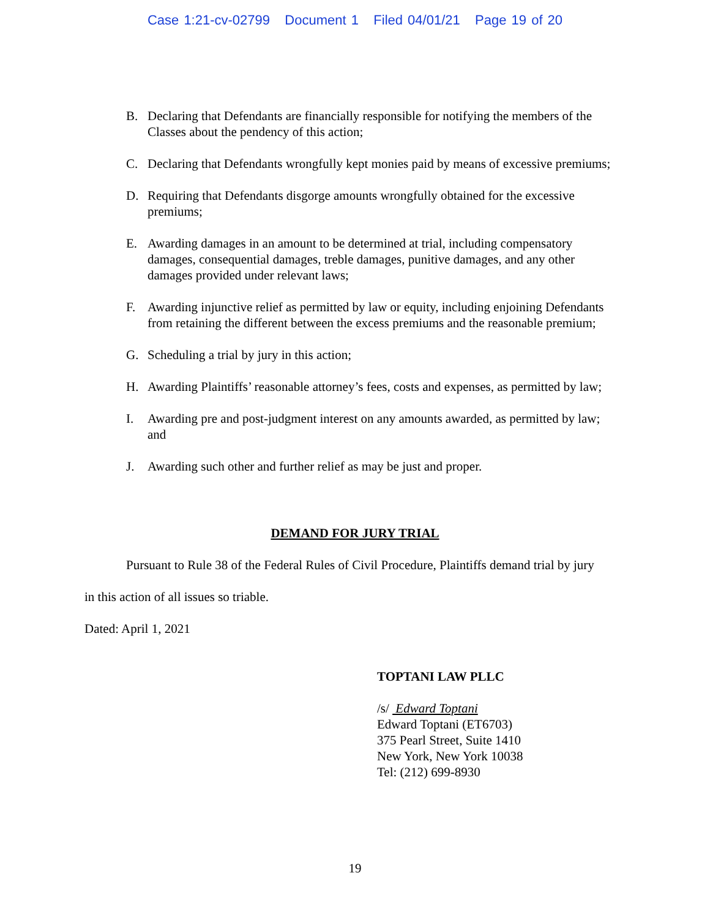Case 1:21-cv-02799 Document 1 Filed 04/01/21 Page 19 of 20
B. Declaring that Defendants are financially responsible for notifying the members of the Classes about the pendency of this action;
C. Declaring that Defendants wrongfully kept monies paid by means of excessive premiums;
D. Requiring that Defendants disgorge amounts wrongfully obtained for the excessive premiums;
E. Awarding damages in an amount to be determined at trial, including compensatory damages, consequential damages, treble damages, punitive damages, and any other damages provided under relevant laws;
F. Awarding injunctive relief as permitted by law or equity, including enjoining Defendants from retaining the different between the excess premiums and the reasonable premium;
G. Scheduling a trial by jury in this action;
H. Awarding Plaintiffs’ reasonable attorney’s fees, costs and expenses, as permitted by law;
I. Awarding pre and post-judgment interest on any amounts awarded, as permitted by law; and
J. Awarding such other and further relief as may be just and proper.
DEMAND FOR JURY TRIAL
Pursuant to Rule 38 of the Federal Rules of Civil Procedure, Plaintiffs demand trial by jury
in this action of all issues so triable.
Dated: April 1, 2021
TOPTANI LAW PLLC
/s/ Edward Toptani
Edward Toptani (ET6703)
375 Pearl Street, Suite 1410
New York, New York 10038
Tel: (212) 699-8930
19